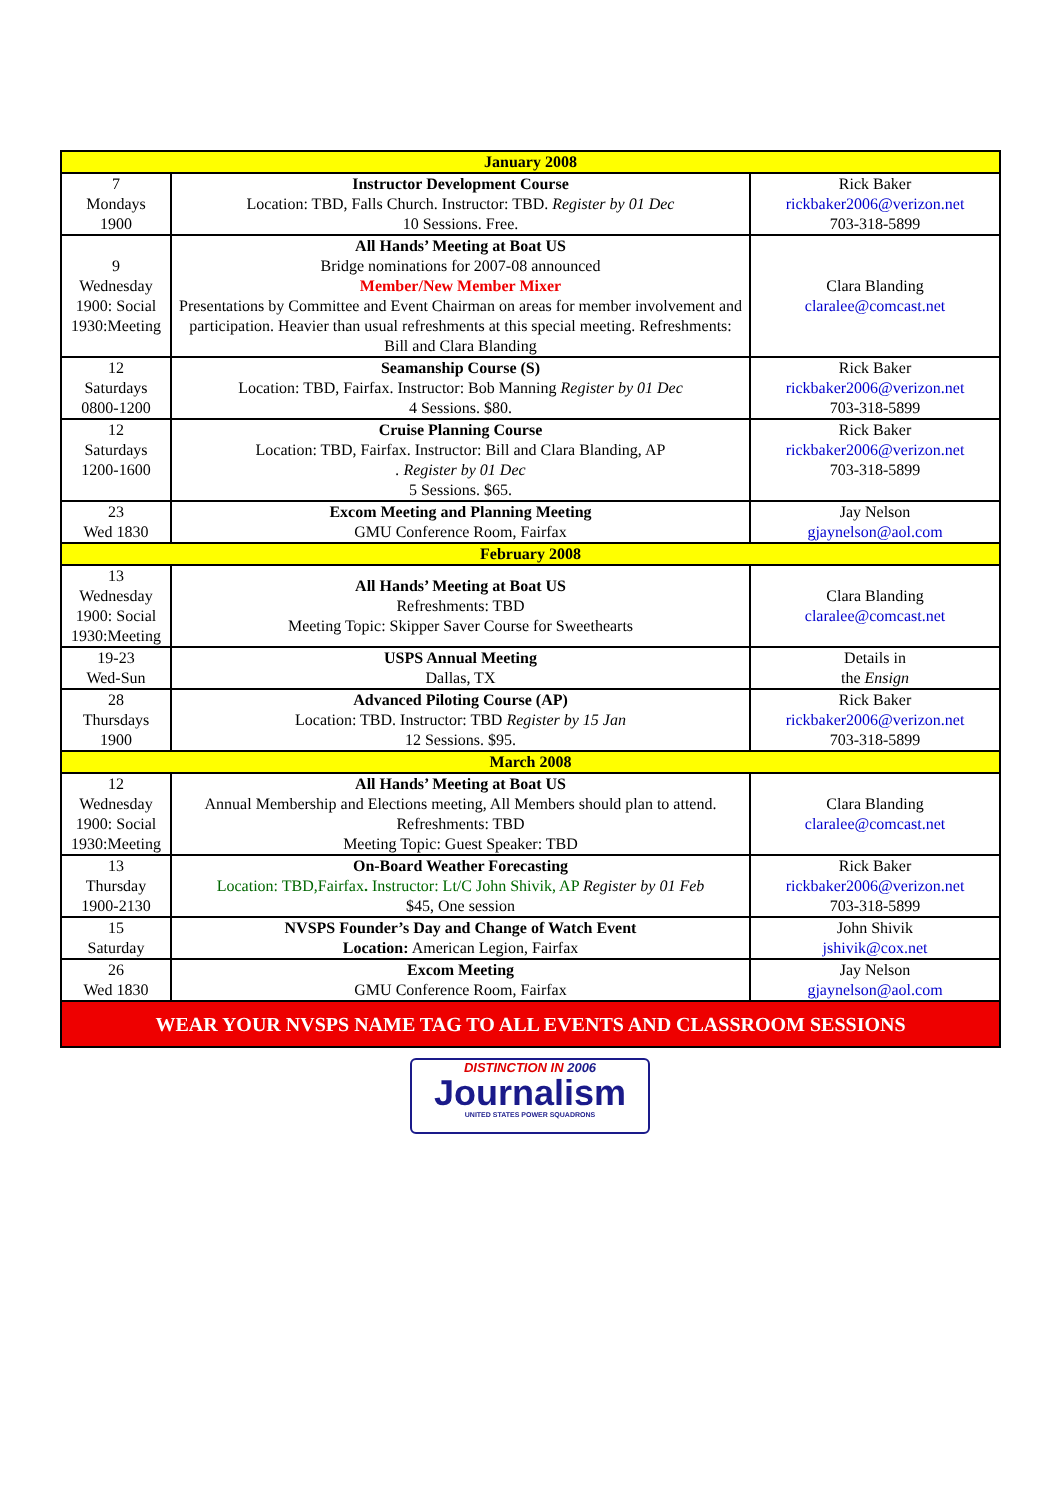| January 2008 | | |
| --- | --- | --- |
| 7 Mondays 1900 | Instructor Development Course Location: TBD, Falls Church. Instructor: TBD. Register by 01 Dec 10 Sessions. Free. | Rick Baker rickbaker2006@verizon.net 703-318-5899 |
| 9 Wednesday 1900: Social 1930:Meeting | All Hands’ Meeting at Boat US Bridge nominations for 2007-08 announced Member/New Member Mixer Presentations by Committee and Event Chairman on areas for member involvement and participation. Heavier than usual refreshments at this special meeting. Refreshments: Bill and Clara Blanding | Clara Blanding claralee@comcast.net |
| 12 Saturdays 0800-1200 | Seamanship Course (S) Location: TBD, Fairfax. Instructor: Bob Manning Register by 01 Dec 4 Sessions. $80. | Rick Baker rickbaker2006@verizon.net 703-318-5899 |
| 12 Saturdays 1200-1600 | Cruise Planning Course Location: TBD, Fairfax. Instructor: Bill and Clara Blanding, AP . Register by 01 Dec 5 Sessions. $65. | Rick Baker rickbaker2006@verizon.net 703-318-5899 |
| 23 Wed 1830 | Excom Meeting and Planning Meeting GMU Conference Room, Fairfax | Jay Nelson gjaynelson@aol.com |
| February 2008 | | |
| 13 Wednesday 1900: Social 1930:Meeting | All Hands’ Meeting at Boat US Refreshments: TBD Meeting Topic: Skipper Saver Course for Sweethearts | Clara Blanding claralee@comcast.net |
| 19-23 Wed-Sun | USPS Annual Meeting Dallas, TX | Details in the Ensign |
| 28 Thursdays 1900 | Advanced Piloting Course (AP) Location: TBD. Instructor: TBD Register by 15 Jan 12 Sessions. $95. | Rick Baker rickbaker2006@verizon.net 703-318-5899 |
| March 2008 | | |
| 12 Wednesday 1900: Social 1930:Meeting | All Hands’ Meeting at Boat US Annual Membership and Elections meeting, All Members should plan to attend. Refreshments: TBD Meeting Topic: Guest Speaker: TBD | Clara Blanding claralee@comcast.net |
| 13 Thursday 1900-2130 | On-Board Weather Forecasting Location: TBD,Fairfax . Instructor: Lt/C John Shivik, AP Register by 01 Feb $45, One session | Rick Baker rickbaker2006@verizon.net 703-318-5899 |
| 15 Saturday | NVSPS Founder’s Day and Change of Watch Event Location: American Legion, Fairfax | John Shivik jshivik@cox.net |
| 26 Wed 1830 | Excom Meeting GMU Conference Room, Fairfax | Jay Nelson gjaynelson@aol.com |
| WEAR YOUR NVSPS NAME TAG TO ALL EVENTS AND CLASSROOM SESSIONS | | |
DISTINCTION IN 2006
Journalism
UNITED STATES POWER SQUADRONS